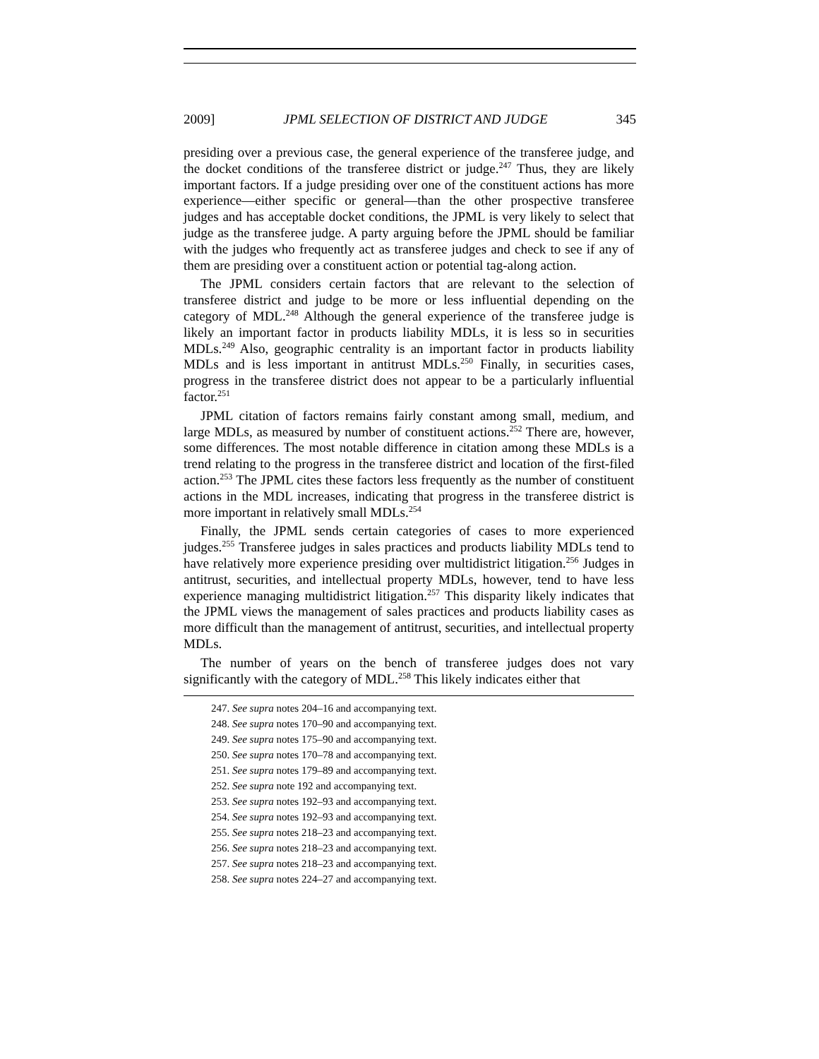2009] JPML SELECTION OF DISTRICT AND JUDGE 345
presiding over a previous case, the general experience of the transferee judge, and the docket conditions of the transferee district or judge.<sup>247</sup> Thus, they are likely important factors. If a judge presiding over one of the constituent actions has more experience—either specific or general—than the other prospective transferee judges and has acceptable docket conditions, the JPML is very likely to select that judge as the transferee judge. A party arguing before the JPML should be familiar with the judges who frequently act as transferee judges and check to see if any of them are presiding over a constituent action or potential tag-along action.
The JPML considers certain factors that are relevant to the selection of transferee district and judge to be more or less influential depending on the category of MDL.<sup>248</sup> Although the general experience of the transferee judge is likely an important factor in products liability MDLs, it is less so in securities MDLs.<sup>249</sup> Also, geographic centrality is an important factor in products liability MDLs and is less important in antitrust MDLs.<sup>250</sup> Finally, in securities cases, progress in the transferee district does not appear to be a particularly influential factor.<sup>251</sup>
JPML citation of factors remains fairly constant among small, medium, and large MDLs, as measured by number of constituent actions.<sup>252</sup> There are, however, some differences. The most notable difference in citation among these MDLs is a trend relating to the progress in the transferee district and location of the first-filed action.<sup>253</sup> The JPML cites these factors less frequently as the number of constituent actions in the MDL increases, indicating that progress in the transferee district is more important in relatively small MDLs.<sup>254</sup>
Finally, the JPML sends certain categories of cases to more experienced judges.<sup>255</sup> Transferee judges in sales practices and products liability MDLs tend to have relatively more experience presiding over multidistrict litigation.<sup>256</sup> Judges in antitrust, securities, and intellectual property MDLs, however, tend to have less experience managing multidistrict litigation.<sup>257</sup> This disparity likely indicates that the JPML views the management of sales practices and products liability cases as more difficult than the management of antitrust, securities, and intellectual property MDLs.
The number of years on the bench of transferee judges does not vary significantly with the category of MDL.<sup>258</sup> This likely indicates either that
247. See supra notes 204–16 and accompanying text.
248. See supra notes 170–90 and accompanying text.
249. See supra notes 175–90 and accompanying text.
250. See supra notes 170–78 and accompanying text.
251. See supra notes 179–89 and accompanying text.
252. See supra note 192 and accompanying text.
253. See supra notes 192–93 and accompanying text.
254. See supra notes 192–93 and accompanying text.
255. See supra notes 218–23 and accompanying text.
256. See supra notes 218–23 and accompanying text.
257. See supra notes 218–23 and accompanying text.
258. See supra notes 224–27 and accompanying text.